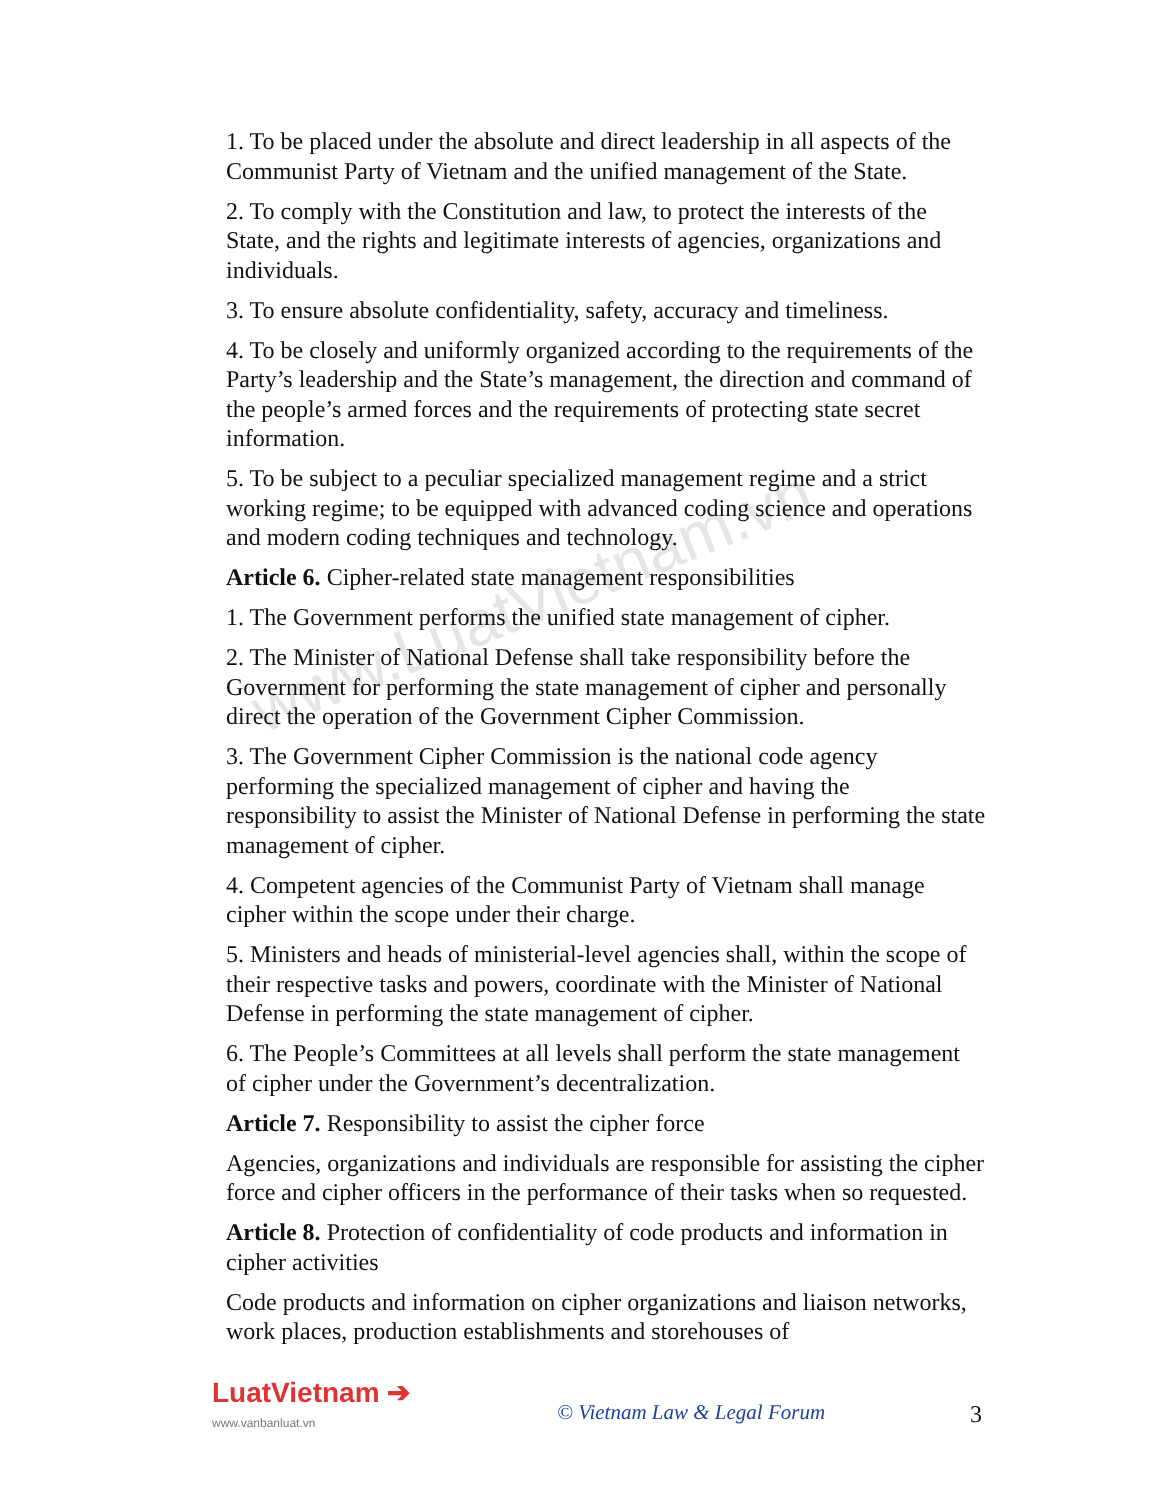www.LuatVietnam.vn
1. To be placed under the absolute and direct leadership in all aspects of the Communist Party of Vietnam and the unified management of the State.
2. To comply with the Constitution and law, to protect the interests of the State, and the rights and legitimate interests of agencies, organizations and individuals.
3. To ensure absolute confidentiality, safety, accuracy and timeliness.
4. To be closely and uniformly organized according to the requirements of the Party’s leadership and the State’s management, the direction and command of the people’s armed forces and the requirements of protecting state secret information.
5. To be subject to a peculiar specialized management regime and a strict working regime; to be equipped with advanced coding science and operations and modern coding techniques and technology.
Article 6. Cipher-related state management responsibilities
1. The Government performs the unified state management of cipher.
2. The Minister of National Defense shall take responsibility before the Government for performing the state management of cipher and personally direct the operation of the Government Cipher Commission.
3. The Government Cipher Commission is the national code agency performing the specialized management of cipher and having the responsibility to assist the Minister of National Defense in performing the state management of cipher.
4. Competent agencies of the Communist Party of Vietnam shall manage cipher within the scope under their charge.
5. Ministers and heads of ministerial-level agencies shall, within the scope of their respective tasks and powers, coordinate with the Minister of National Defense in performing the state management of cipher.
6. The People’s Committees at all levels shall perform the state management of cipher under the Government’s decentralization.
Article 7. Responsibility to assist the cipher force
Agencies, organizations and individuals are responsible for assisting the cipher force and cipher officers in the performance of their tasks when so requested.
Article 8. Protection of confidentiality of code products and information in cipher activities
Code products and information on cipher organizations and liaison networks, work places, production establishments and storehouses of
LuatVietnam ➔
www.vanbanluat.vn
© Vietnam Law & Legal Forum
3